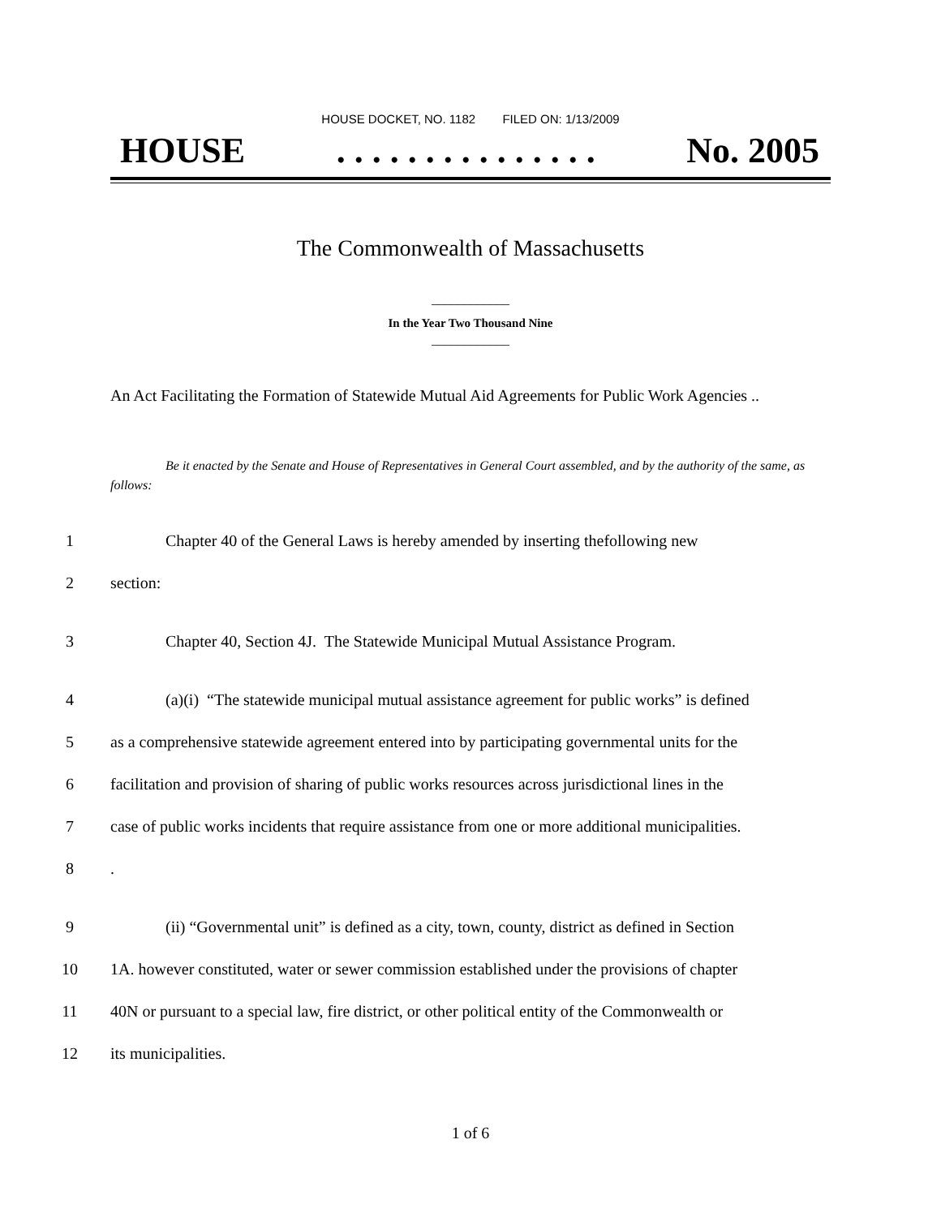HOUSE DOCKET, NO. 1182 FILED ON: 1/13/2009
HOUSE. . . . . . . . . . . . . . . No. 2005
The Commonwealth of Massachusetts
____________
In the Year Two Thousand Nine
____________
An Act Facilitating the Formation of Statewide Mutual Aid Agreements for Public Work Agencies ..
Be it enacted by the Senate and House of Representatives in General Court assembled, and by the authority of the same, as follows:
1 Chapter 40 of the General Laws is hereby amended by inserting thefollowing new
2 section:
3 Chapter 40, Section 4J. The Statewide Municipal Mutual Assistance Program.
4 (a)(i) “The statewide municipal mutual assistance agreement for public works” is defined
5 as a comprehensive statewide agreement entered into by participating governmental units for the
6 facilitation and provision of sharing of public works resources across jurisdictional lines in the
7 case of public works incidents that require assistance from one or more additional municipalities.
8.
9 (ii) “Governmental unit” is defined as a city, town, county, district as defined in Section
10 1A. however constituted, water or sewer commission established under the provisions of chapter
11 40N or pursuant to a special law, fire district, or other political entity of the Commonwealth or
12 its municipalities.
1 of 6